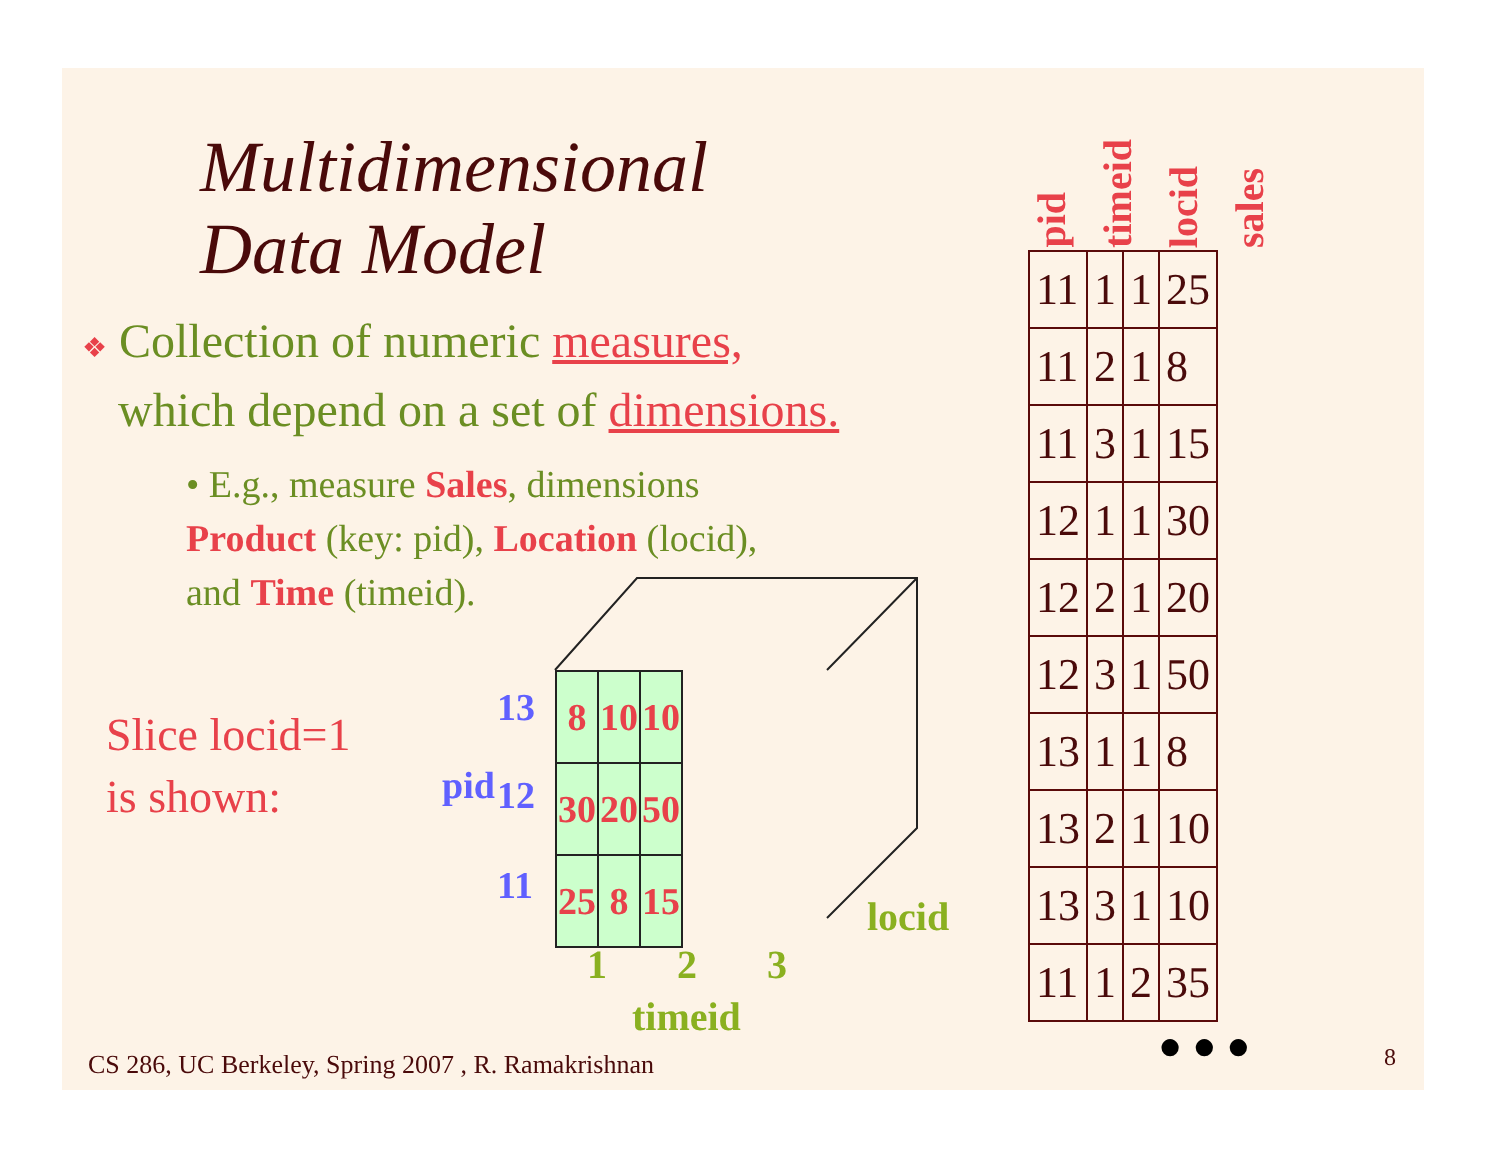Multidimensional
Data Model
❖ Collection of numeric measures,
which depend on a set of dimensions.
• E.g., measure Sales, dimensions
Product (key: pid), Location (locid),
and Time (timeid).
Slice locid=1
is shown:
| 8 | 10 | 10 |
| 30 | 20 | 50 |
| 25 | 8 | 15 |
13
12
pid
11
locid
1 2 3
timeid
pid
timeid
locid
sales
| 11 | 1 | 1 | 25 |
| 11 | 2 | 1 | 8 |
| 11 | 3 | 1 | 15 |
| 12 | 1 | 1 | 30 |
| 12 | 2 | 1 | 20 |
| 12 | 3 | 1 | 50 |
| 13 | 1 | 1 | 8 |
| 13 | 2 | 1 | 10 |
| 13 | 3 | 1 | 10 |
| 11 | 1 | 2 | 35 |
● ● ●
CS 286, UC Berkeley, Spring 2007 , R. Ramakrishnan
8